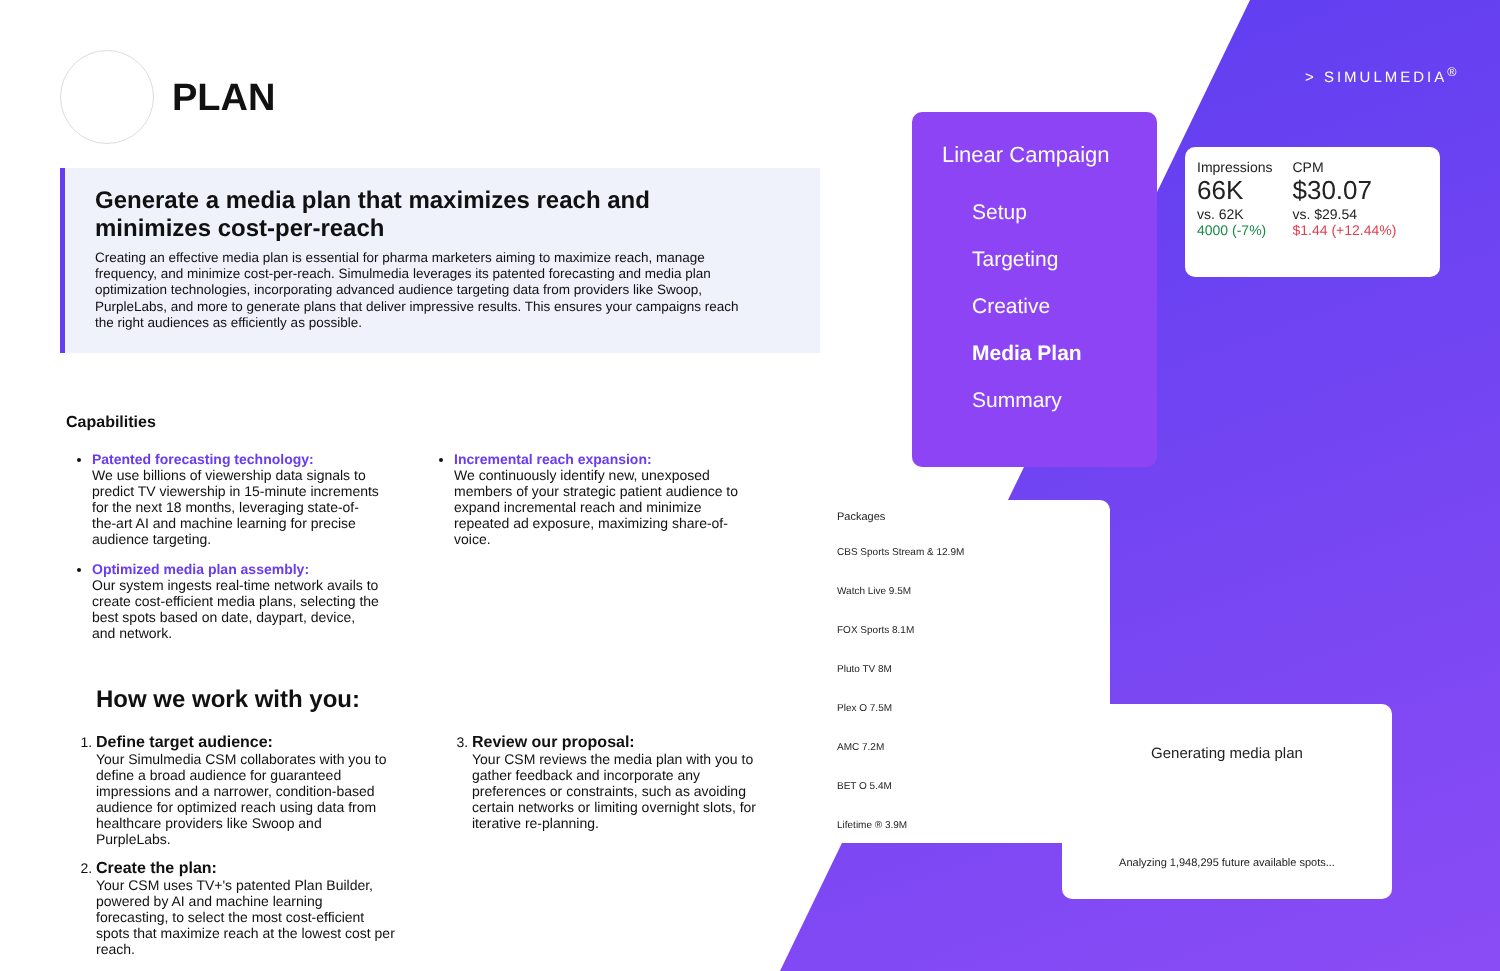PLAN
Generate a media plan that maximizes reach and minimizes cost-per-reach
Creating an effective media plan is essential for pharma marketers aiming to maximize reach, manage frequency, and minimize cost-per-reach. Simulmedia leverages its patented forecasting and media plan optimization technologies, incorporating advanced audience targeting data from providers like Swoop, PurpleLabs, and more to generate plans that deliver impressive results. This ensures your campaigns reach the right audiences as efficiently as possible.
Capabilities
Patented forecasting technology:
We use billions of viewership data signals to predict TV viewership in 15-minute increments for the next 18 months, leveraging state-of-the-art AI and machine learning for precise audience targeting.
Optimized media plan assembly:
Our system ingests real-time network avails to create cost-efficient media plans, selecting the best spots based on date, daypart, device, and network.
Incremental reach expansion:
We continuously identify new, unexposed members of your strategic patient audience to expand incremental reach and minimize repeated ad exposure, maximizing share-of-voice.
How we work with you:
1. Define target audience:
Your Simulmedia CSM collaborates with you to define a broad audience for guaranteed impressions and a narrower, condition-based audience for optimized reach using data from healthcare providers like Swoop and PurpleLabs.
2. Create the plan:
Your CSM uses TV+'s patented Plan Builder, powered by AI and machine learning forecasting, to select the most cost-efficient spots that maximize reach at the lowest cost per reach.
3. Review our proposal:
Your CSM reviews the media plan with you to gather feedback and incorporate any preferences or constraints, such as avoiding certain networks or limiting overnight slots, for iterative re-planning.
> SIMULMEDIA<sup>®</sup>
Linear Campaign
Setup
Targeting
Creative
Media Plan
Summary
Impressions
66K
vs. 62K
4000 (-7%)
CPM
$30.07
vs. $29.54
$1.44 (+12.44%)
Packages
CBS Sports Stream & 12.9M
Watch Live 9.5M
FOX Sports 8.1M
Pluto TV 8M
Plex O 7.5M
AMC 7.2M
BET O 5.4M
Lifetime ® 3.9M
Generating media plan
Analyzing 1,948,295 future available spots...